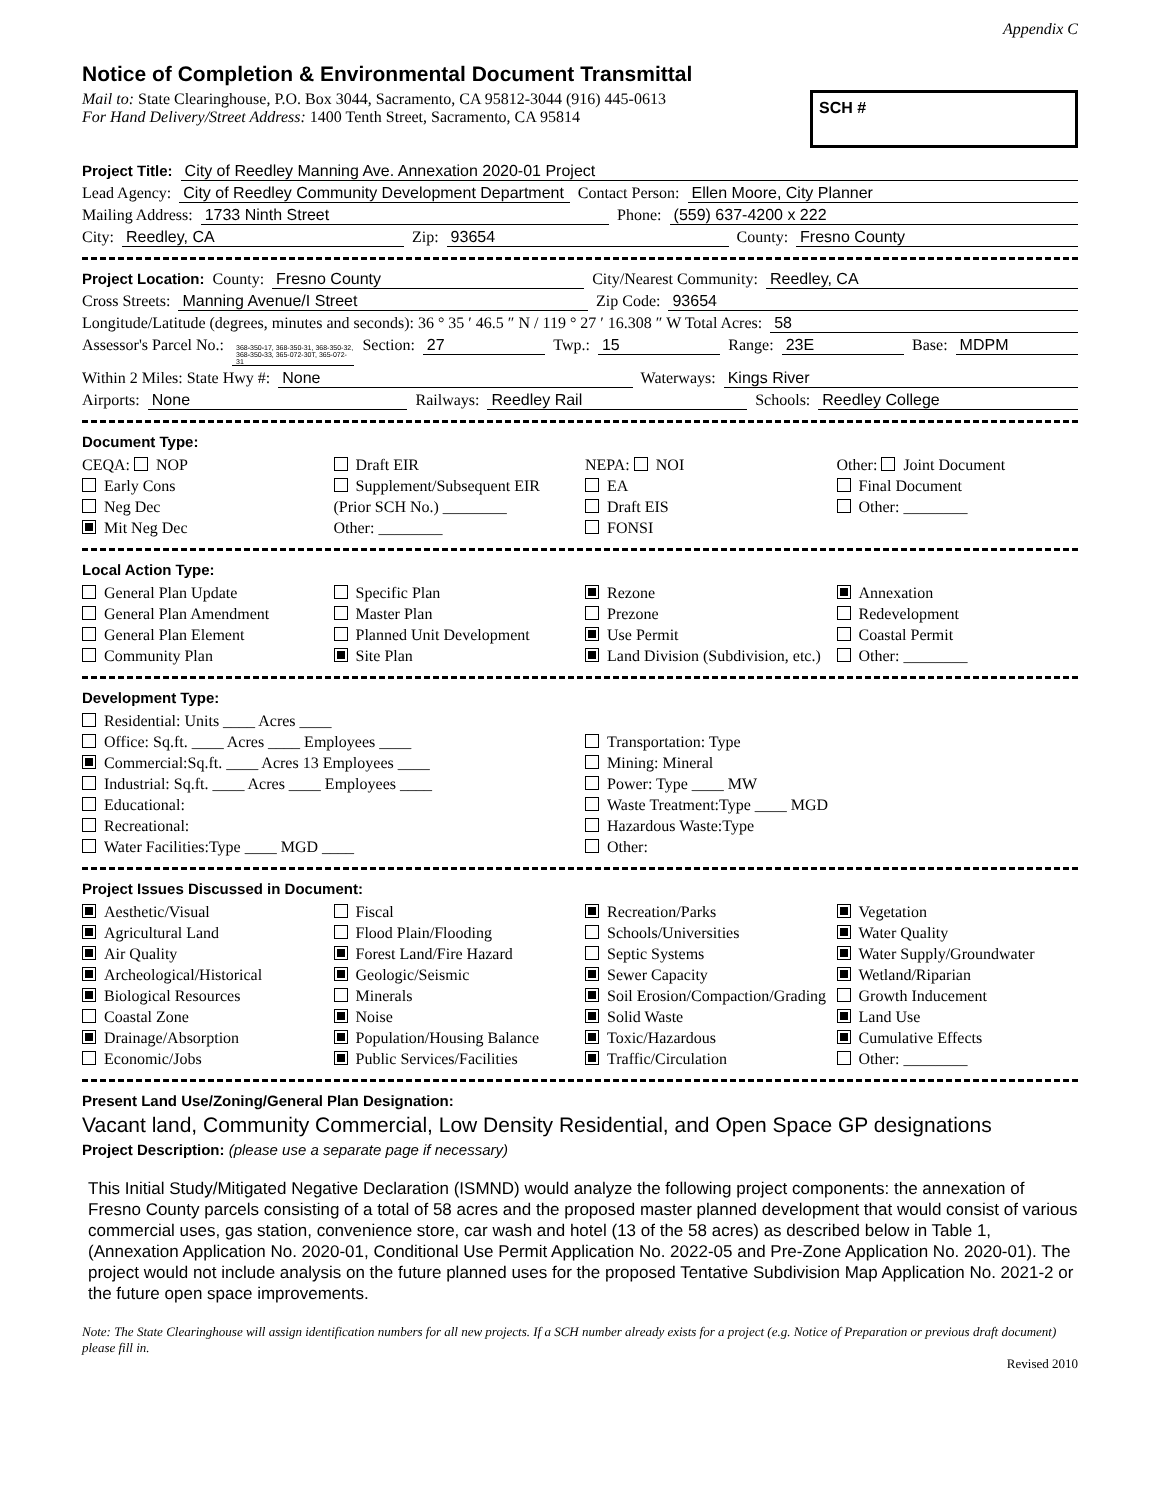Appendix C
Notice of Completion & Environmental Document Transmittal
Mail to: State Clearinghouse, P.O. Box 3044, Sacramento, CA 95812-3044 (916) 445-0613
For Hand Delivery/Street Address: 1400 Tenth Street, Sacramento, CA 95814
SCH #
Project Title: City of Reedley Manning Ave. Annexation 2020-01 Project
Lead Agency: City of Reedley Community Development Department Contact Person: Ellen Moore, City Planner
Mailing Address: 1733 Ninth Street Phone: (559) 637-4200 x 222
City: Reedley, CA Zip: 93654 County: Fresno County
Project Location: County: Fresno County City/Nearest Community: Reedley, CA
Cross Streets: Manning Avenue/I Street Zip Code: 93654
Longitude/Latitude (degrees, minutes and seconds): 36 ° 35 ′ 46.5 ″ N / 119 ° 27 ′ 16.308 ″ W Total Acres: 58
Assessor's Parcel No.: 368-350-17, 368-350-31, 368-350-32, 368-350-33, 365-072-30T, 365-072-31 Section: 27 Twp.: 15 Range: 23E Base: MDPM
Within 2 Miles: State Hwy #: None Waterways: Kings River
Airports: None Railways: Reedley Rail Schools: Reedley College
Document Type:
CEQA: NOP
Early Cons
Neg Dec
Mit Neg Dec
Draft EIR
Supplement/Subsequent EIR
(Prior SCH No.) ________
Other: ________
NEPA: NOI
EA
Draft EIS
FONSI
Other: Joint Document
Final Document
Other: ________
Local Action Type:
General Plan Update
General Plan Amendment
General Plan Element
Community Plan
Specific Plan
Master Plan
Planned Unit Development
Site Plan
Rezone
Prezone
Use Permit
Land Division (Subdivision, etc.)
Annexation
Redevelopment
Coastal Permit
Other: ________
Development Type:
Residential: Units ____ Acres ____
Office: Sq.ft. ____ Acres ____ Employees ____
Commercial:Sq.ft. ____ Acres 13 Employees ____
Industrial: Sq.ft. ____ Acres ____ Employees ____
Educational:
Recreational:
Water Facilities:Type ____ MGD ____
Transportation: Type
Mining: Mineral
Power: Type ____ MW
Waste Treatment:Type ____ MGD
Hazardous Waste:Type
Other:
Project Issues Discussed in Document:
Aesthetic/Visual
Agricultural Land
Air Quality
Archeological/Historical
Biological Resources
Coastal Zone
Drainage/Absorption
Economic/Jobs
Fiscal
Flood Plain/Flooding
Forest Land/Fire Hazard
Geologic/Seismic
Minerals
Noise
Population/Housing Balance
Public Services/Facilities
Recreation/Parks
Schools/Universities
Septic Systems
Sewer Capacity
Soil Erosion/Compaction/Grading
Solid Waste
Toxic/Hazardous
Traffic/Circulation
Vegetation
Water Quality
Water Supply/Groundwater
Wetland/Riparian
Growth Inducement
Land Use
Cumulative Effects
Other: ________
Present Land Use/Zoning/General Plan Designation:
Vacant land, Community Commercial, Low Density Residential, and Open Space GP designations
Project Description: (please use a separate page if necessary)
This Initial Study/Mitigated Negative Declaration (ISMND) would analyze the following project components: the annexation of Fresno County parcels consisting of a total of 58 acres and the proposed master planned development that would consist of various commercial uses, gas station, convenience store, car wash and hotel (13 of the 58 acres) as described below in Table 1, (Annexation Application No. 2020-01, Conditional Use Permit Application No. 2022-05 and Pre-Zone Application No. 2020-01). The project would not include analysis on the future planned uses for the proposed Tentative Subdivision Map Application No. 2021-2 or the future open space improvements.
Note: The State Clearinghouse will assign identification numbers for all new projects. If a SCH number already exists for a project (e.g. Notice of Preparation or previous draft document) please fill in.
Revised 2010